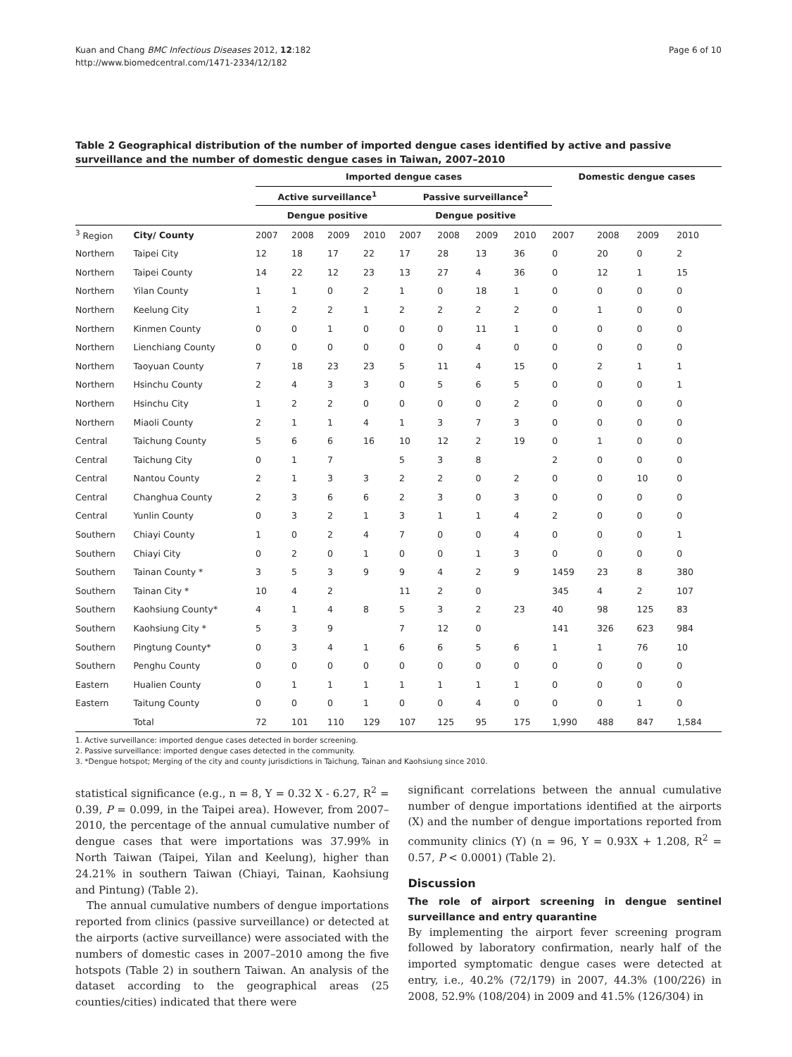Kuan and Chang BMC Infectious Diseases 2012, 12:182
http://www.biomedcentral.com/1471-2334/12/182
Page 6 of 10
Table 2 Geographical distribution of the number of imported dengue cases identified by active and passive surveillance and the number of domestic dengue cases in Taiwan, 2007–2010
| | | Imported dengue cases | | | | | | | | Domestic dengue cases | | | |
| --- | --- | --- | --- | --- | --- | --- | --- | --- | --- | --- | --- | --- | --- |
| | | Active surveillance<sup>1</sup> | | | | Passive surveillance<sup>2</sup> | | | | | | | |
| | | Dengue positive | | | | Dengue positive | | | | | | | |
| <sup>3</sup> Region | City/ County | 2007 | 2008 | 2009 | 2010 | 2007 | 2008 | 2009 | 2010 | 2007 | 2008 | 2009 | 2010 |
| Northern | Taipei City | 12 | 18 | 17 | 22 | 17 | 28 | 13 | 36 | 0 | 20 | 0 | 2 |
| Northern | Taipei County | 14 | 22 | 12 | 23 | 13 | 27 | 4 | 36 | 0 | 12 | 1 | 15 |
| Northern | Yilan County | 1 | 1 | 0 | 2 | 1 | 0 | 18 | 1 | 0 | 0 | 0 | 0 |
| Northern | Keelung City | 1 | 2 | 2 | 1 | 2 | 2 | 2 | 2 | 0 | 1 | 0 | 0 |
| Northern | Kinmen County | 0 | 0 | 1 | 0 | 0 | 0 | 11 | 1 | 0 | 0 | 0 | 0 |
| Northern | Lienchiang County | 0 | 0 | 0 | 0 | 0 | 0 | 4 | 0 | 0 | 0 | 0 | 0 |
| Northern | Taoyuan County | 7 | 18 | 23 | 23 | 5 | 11 | 4 | 15 | 0 | 2 | 1 | 1 |
| Northern | Hsinchu County | 2 | 4 | 3 | 3 | 0 | 5 | 6 | 5 | 0 | 0 | 0 | 1 |
| Northern | Hsinchu City | 1 | 2 | 2 | 0 | 0 | 0 | 0 | 2 | 0 | 0 | 0 | 0 |
| Northern | Miaoli County | 2 | 1 | 1 | 4 | 1 | 3 | 7 | 3 | 0 | 0 | 0 | 0 |
| Central | Taichung County | 5 | 6 | 6 | 16 | 10 | 12 | 2 | 19 | 0 | 1 | 0 | 0 |
| Central | Taichung City | 0 | 1 | 7 | | 5 | 3 | 8 | | 2 | 0 | 0 | 0 |
| Central | Nantou County | 2 | 1 | 3 | 3 | 2 | 2 | 0 | 2 | 0 | 0 | 10 | 0 |
| Central | Changhua County | 2 | 3 | 6 | 6 | 2 | 3 | 0 | 3 | 0 | 0 | 0 | 0 |
| Central | Yunlin County | 0 | 3 | 2 | 1 | 3 | 1 | 1 | 4 | 2 | 0 | 0 | 0 |
| Southern | Chiayi County | 1 | 0 | 2 | 4 | 7 | 0 | 0 | 4 | 0 | 0 | 0 | 1 |
| Southern | Chiayi City | 0 | 2 | 0 | 1 | 0 | 0 | 1 | 3 | 0 | 0 | 0 | 0 |
| Southern | Tainan County * | 3 | 5 | 3 | 9 | 9 | 4 | 2 | 9 | 1459 | 23 | 8 | 380 |
| Southern | Tainan City * | 10 | 4 | 2 | | 11 | 2 | 0 | | 345 | 4 | 2 | 107 |
| Southern | Kaohsiung County* | 4 | 1 | 4 | 8 | 5 | 3 | 2 | 23 | 40 | 98 | 125 | 83 |
| Southern | Kaohsiung City * | 5 | 3 | 9 | | 7 | 12 | 0 | | 141 | 326 | 623 | 984 |
| Southern | Pingtung County* | 0 | 3 | 4 | 1 | 6 | 6 | 5 | 6 | 1 | 1 | 76 | 10 |
| Southern | Penghu County | 0 | 0 | 0 | 0 | 0 | 0 | 0 | 0 | 0 | 0 | 0 | 0 |
| Eastern | Hualien County | 0 | 1 | 1 | 1 | 1 | 1 | 1 | 1 | 0 | 0 | 0 | 0 |
| Eastern | Taitung County | 0 | 0 | 0 | 1 | 0 | 0 | 4 | 0 | 0 | 0 | 1 | 0 |
| | Total | 72 | 101 | 110 | 129 | 107 | 125 | 95 | 175 | 1,990 | 488 | 847 | 1,584 |
1. Active surveillance: imported dengue cases detected in border screening.
2. Passive surveillance: imported dengue cases detected in the community.
3. *Dengue hotspot; Merging of the city and county jurisdictions in Taichung, Tainan and Kaohsiung since 2010.
statistical significance (e.g., n = 8, Y = 0.32 X - 6.27, R<sup>2</sup> = 0.39, P = 0.099, in the Taipei area). However, from 2007–2010, the percentage of the annual cumulative number of dengue cases that were importations was 37.99% in North Taiwan (Taipei, Yilan and Keelung), higher than 24.21% in southern Taiwan (Chiayi, Tainan, Kaohsiung and Pintung) (Table 2).
The annual cumulative numbers of dengue importations reported from clinics (passive surveillance) or detected at the airports (active surveillance) were associated with the numbers of domestic cases in 2007–2010 among the five hotspots (Table 2) in southern Taiwan. An analysis of the dataset according to the geographical areas (25 counties/cities) indicated that there were
significant correlations between the annual cumulative number of dengue importations identified at the airports (X) and the number of dengue importations reported from community clinics (Y) (n = 96, Y = 0.93X + 1.208, R<sup>2</sup> = 0.57, P < 0.0001) (Table 2).
Discussion
The role of airport screening in dengue sentinel surveillance and entry quarantine
By implementing the airport fever screening program followed by laboratory confirmation, nearly half of the imported symptomatic dengue cases were detected at entry, i.e., 40.2% (72/179) in 2007, 44.3% (100/226) in 2008, 52.9% (108/204) in 2009 and 41.5% (126/304) in